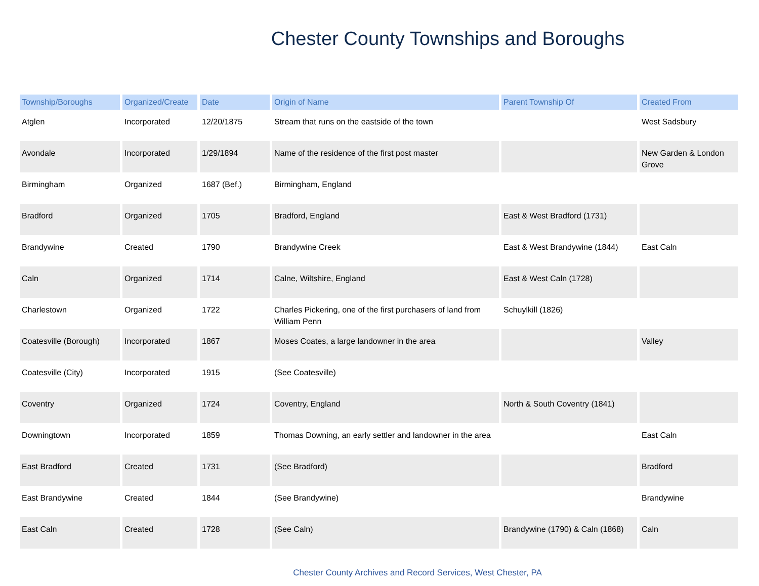Chester County Townships and Boroughs
| Township/Boroughs | Organized/Create | Date | Origin of Name | Parent Township Of | Created From |
| --- | --- | --- | --- | --- | --- |
| Atglen | Incorporated | 12/20/1875 | Stream that runs on the eastside of the town | | West Sadsbury |
| Avondale | Incorporated | 1/29/1894 | Name of the residence of the first post master | | New Garden & London Grove |
| Birmingham | Organized | 1687 (Bef.) | Birmingham, England | | |
| Bradford | Organized | 1705 | Bradford, England | East & West Bradford (1731) | |
| Brandywine | Created | 1790 | Brandywine Creek | East & West Brandywine (1844) | East Caln |
| Caln | Organized | 1714 | Calne, Wiltshire, England | East & West Caln (1728) | |
| Charlestown | Organized | 1722 | Charles Pickering, one of the first purchasers of land from William Penn | Schuylkill (1826) | |
| Coatesville (Borough) | Incorporated | 1867 | Moses Coates, a large landowner in the area | | Valley |
| Coatesville (City) | Incorporated | 1915 | (See Coatesville) | | |
| Coventry | Organized | 1724 | Coventry, England | North & South Coventry (1841) | |
| Downingtown | Incorporated | 1859 | Thomas Downing, an early settler and landowner in the area | | East Caln |
| East Bradford | Created | 1731 | (See Bradford) | | Bradford |
| East Brandywine | Created | 1844 | (See Brandywine) | | Brandywine |
| East Caln | Created | 1728 | (See Caln) | Brandywine (1790) & Caln (1868) | Caln |
Chester County Archives and Record Services, West Chester, PA